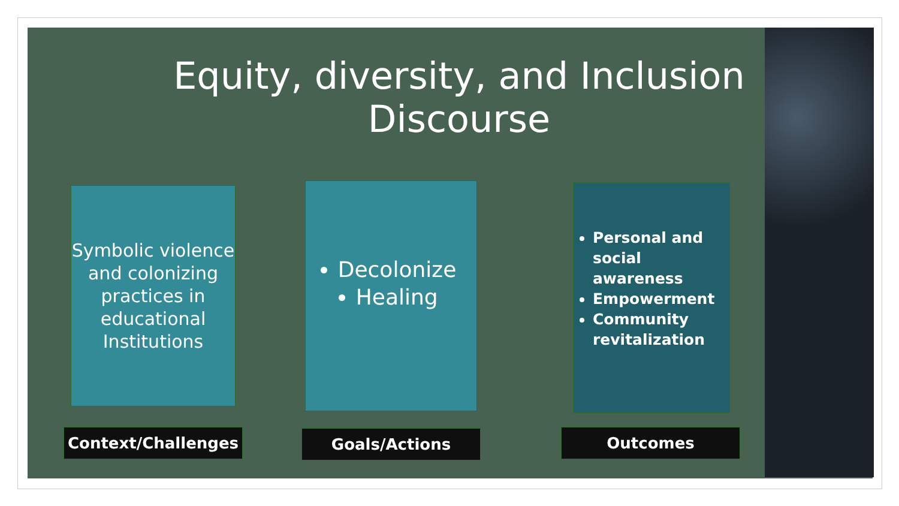Equity, diversity, and Inclusion Discourse
Symbolic violence and colonizing practices in educational Institutions
Decolonize
Healing
Personal and social awareness
Empowerment
Community revitalization
Context/Challenges Goals/Actions Outcomes